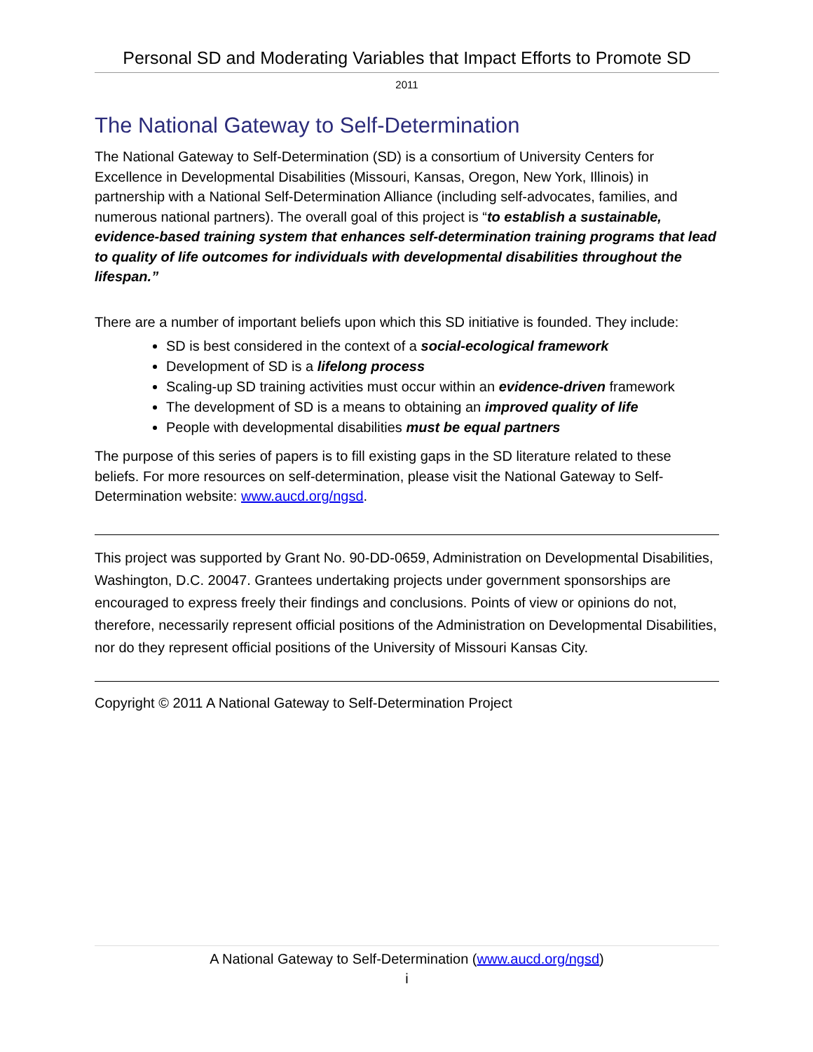Personal SD and Moderating Variables that Impact Efforts to Promote SD
2011
The National Gateway to Self-Determination
The National Gateway to Self-Determination (SD) is a consortium of University Centers for Excellence in Developmental Disabilities (Missouri, Kansas, Oregon, New York, Illinois) in partnership with a National Self-Determination Alliance (including self-advocates, families, and numerous national partners). The overall goal of this project is “to establish a sustainable, evidence-based training system that enhances self-determination training programs that lead to quality of life outcomes for individuals with developmental disabilities throughout the lifespan.”
There are a number of important beliefs upon which this SD initiative is founded. They include:
SD is best considered in the context of a social-ecological framework
Development of SD is a lifelong process
Scaling-up SD training activities must occur within an evidence-driven framework
The development of SD is a means to obtaining an improved quality of life
People with developmental disabilities must be equal partners
The purpose of this series of papers is to fill existing gaps in the SD literature related to these beliefs. For more resources on self-determination, please visit the National Gateway to Self-Determination website: www.aucd.org/ngsd.
This project was supported by Grant No. 90-DD-0659, Administration on Developmental Disabilities, Washington, D.C. 20047. Grantees undertaking projects under government sponsorships are encouraged to express freely their findings and conclusions. Points of view or opinions do not, therefore, necessarily represent official positions of the Administration on Developmental Disabilities, nor do they represent official positions of the University of Missouri Kansas City.
Copyright © 2011 A National Gateway to Self-Determination Project
A National Gateway to Self-Determination (www.aucd.org/ngsd)
i